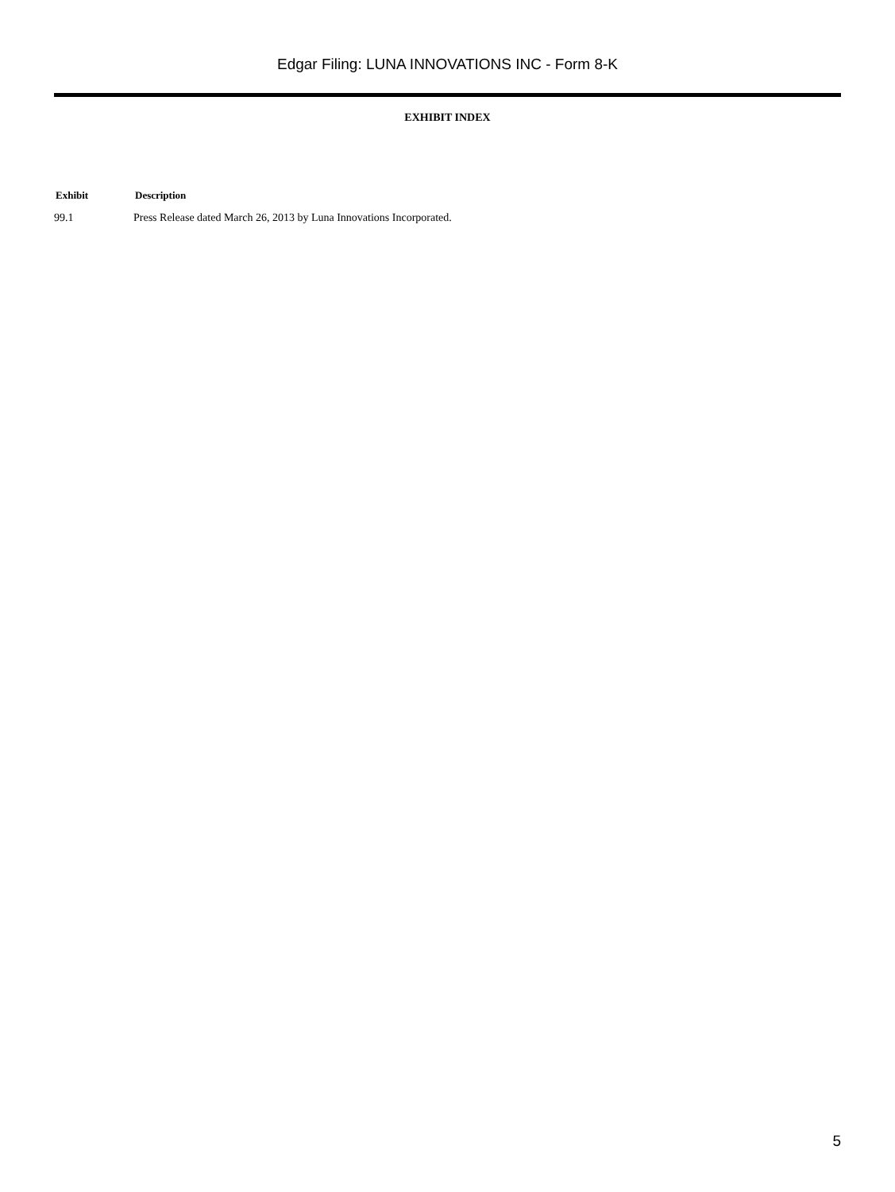Edgar Filing: LUNA INNOVATIONS INC - Form 8-K
EXHIBIT INDEX
| Exhibit | Description |
| --- | --- |
| 99.1 | Press Release dated March 26, 2013 by Luna Innovations Incorporated. |
5